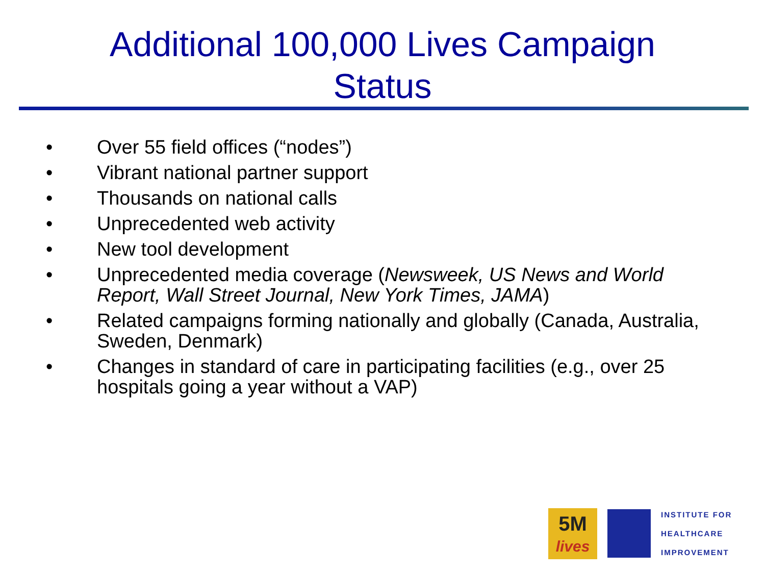Additional 100,000 Lives Campaign
Status
• Over 55 field offices (“nodes”)
• Vibrant national partner support
• Thousands on national calls
• Unprecedented web activity
• New tool development
• Unprecedented media coverage (Newsweek, US News and World Report, Wall Street Journal, New York Times, JAMA)
• Related campaigns forming nationally and globally (Canada, Australia, Sweden, Denmark)
• Changes in standard of care in participating facilities (e.g., over 25 hospitals going a year without a VAP)
5M
lives
INSTITUTE FOR
HEALTHCARE
IMPROVEMENT